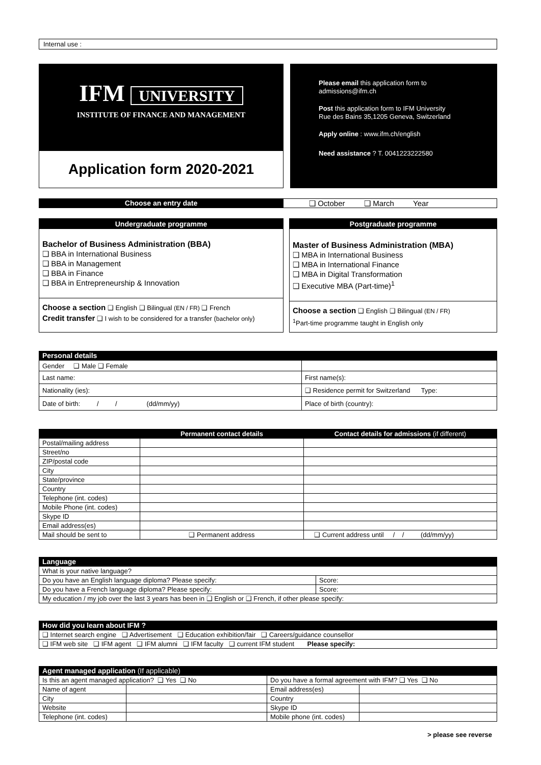Internal use :
IFM UNIVERSITY
INSTITUTE OF FINANCE AND MANAGEMENT
Application form 2020-2021
Please email this application form to
admissions@ifm.ch
Post this application form to IFM University
Rue des Bains 35,1205 Geneva, Switzerland
Apply online : www.ifm.ch/english
Need assistance ? T. 0041223222580
| Choose an entry date | ❑ October ❑ March Year |
Undergraduate programme
Bachelor of Business Administration (BBA)
❑ BBA in International Business
❑ BBA in Management
❑ BBA in Finance
❑ BBA in Entrepreneurship & Innovation
Choose a section ❑ English ❑ Bilingual (EN / FR) ❑ French
Credit transfer ❑ I wish to be considered for a transfer (bachelor only)
Postgraduate programme
Master of Business Administration (MBA)
❑ MBA in International Business
❑ MBA in International Finance
❑ MBA in Digital Transformation
❑ Executive MBA (Part-time)<sup>1</sup>
Choose a section ❑ English ❑ Bilingual (EN / FR)
<sup>1</sup> Part-time programme taught in English only
| Personal details | |
| --- | --- |
| Gender ❑ Male ❑ Female | |
| Last name: | First name(s): |
| Nationality (ies): | ❑ Residence permit for Switzerland Type: |
| Date of birth: / / (dd/mm/yy) | Place of birth (country): |
| | Permanent contact details | Contact details for admissions (if different) |
| --- | --- | --- |
| Postal/mailing address | | |
| Street/no | | |
| ZIP/postal code | | |
| City | | |
| State/province | | |
| Country | | |
| Telephone (int. codes) | | |
| Mobile Phone (int. codes) | | |
| Skype ID | | |
| Email address(es) | | |
| Mail should be sent to | ❑ Permanent address | ❑ Current address until / / (dd/mm/yy) |
| Language | |
| --- | --- |
| What is your native language? | |
| Do you have an English language diploma? Please specify: | Score: |
| Do you have a French language diploma? Please specify: | Score: |
| My education / my job over the last 3 years has been in ❑ English or ❑ French, if other please specify: | |
| How did you learn about IFM ? |
| --- |
| ❑ Internet search engine ❑ Advertisement ❑ Education exhibition/fair ❑ Careers/guidance counsellor |
| ❑ IFM web site ❑ IFM agent ❑ IFM alumni ❑ IFM faculty ❑ current IFM student Please specify: |
| Agent managed application (If applicable) | | | |
| --- | --- | --- | --- |
| Is this an agent managed application? ❑ Yes ❑ No | | Do you have a formal agreement with IFM? ❑ Yes ❑ No | |
| Name of agent | | Email address(es) | |
| City | | Country | |
| Website | | Skype ID | |
| Telephone (int. codes) | | Mobile phone (int. codes) | |
> please see reverse